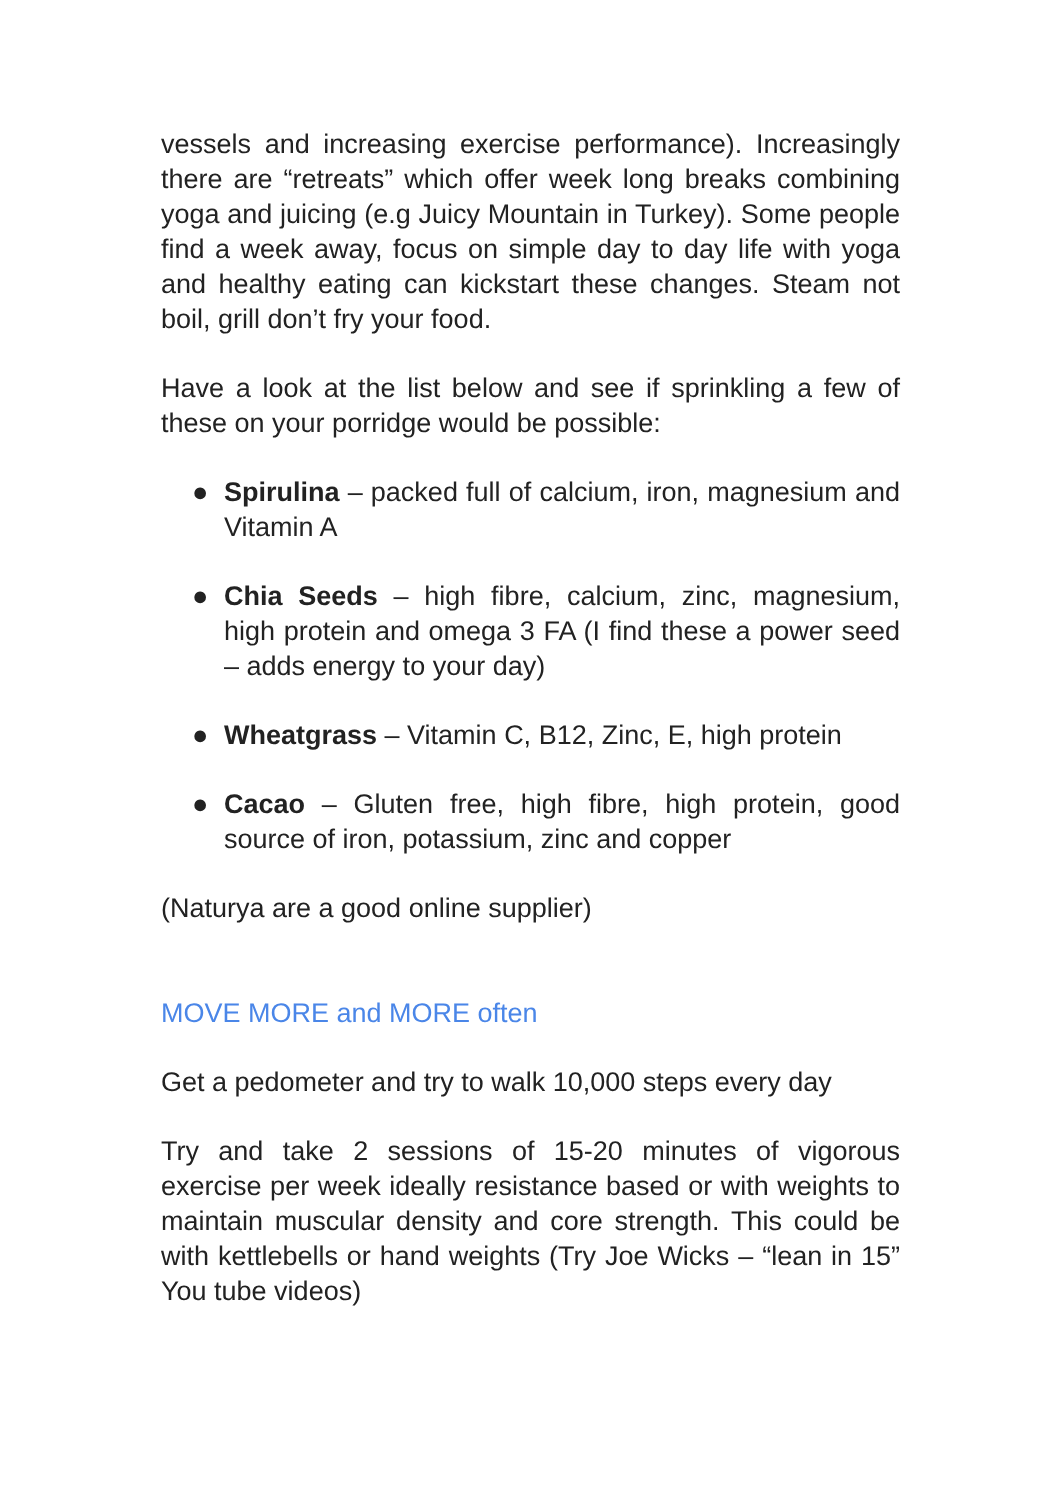vessels and increasing exercise performance). Increasingly there are “retreats” which offer week long breaks combining yoga and juicing (e.g Juicy Mountain in Turkey). Some people find a week away, focus on simple day to day life with yoga and healthy eating can kickstart these changes. Steam not boil, grill don’t fry your food.
Have a look at the list below and see if sprinkling a few of these on your porridge would be possible:
● Spirulina – packed full of calcium, iron, magnesium and Vitamin A
● Chia Seeds – high fibre, calcium, zinc, magnesium, high protein and omega 3 FA (I find these a power seed – adds energy to your day)
● Wheatgrass – Vitamin C, B12, Zinc, E, high protein
● Cacao – Gluten free, high fibre, high protein, good source of iron, potassium, zinc and copper
(Naturya are a good online supplier)
MOVE MORE and MORE often
Get a pedometer and try to walk 10,000 steps every day
Try and take 2 sessions of 15-20 minutes of vigorous exercise per week ideally resistance based or with weights to maintain muscular density and core strength. This could be with kettlebells or hand weights (Try Joe Wicks – “lean in 15” You tube videos)